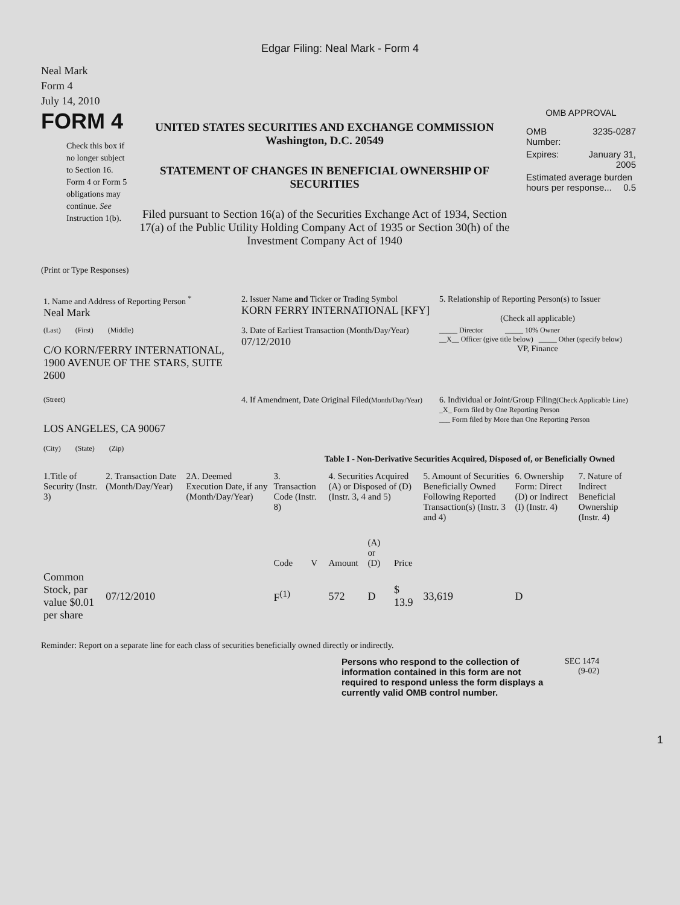Edgar Filing: Neal Mark - Form 4
Neal Mark
Form 4
July 14, 2010
FORM 4
Check this box if no longer subject to Section 16. Form 4 or Form 5 obligations may continue. See Instruction 1(b).
UNITED STATES SECURITIES AND EXCHANGE COMMISSION
Washington, D.C. 20549
STATEMENT OF CHANGES IN BENEFICIAL OWNERSHIP OF SECURITIES
Filed pursuant to Section 16(a) of the Securities Exchange Act of 1934, Section 17(a) of the Public Utility Holding Company Act of 1935 or Section 30(h) of the Investment Company Act of 1940
OMB APPROVAL
| OMB Number: | 3235-0287 |
| Expires: | January 31, 2005 |
| Estimated average burden hours per response... 0.5 | |
(Print or Type Responses)
| 1. Name and Address of Reporting Person <sup>*</sup> Neal Mark | 2. Issuer Name and Ticker or Trading Symbol KORN FERRY INTERNATIONAL [KFY] | 5. Relationship of Reporting Person(s) to Issuer (Check all applicable) |
| (Last) (First) (Middle) C/O KORN/FERRY INTERNATIONAL, 1900 AVENUE OF THE STARS, SUITE 2600 | 3. Date of Earliest Transaction (Month/Day/Year) 07/12/2010 | _____ Director _____ 10% Owner __X__ Officer (give title below) _____ Other (specify below) VP, Finance |
| (Street) LOS ANGELES, CA 90067 (City) (State) (Zip) | 4. If Amendment, Date Original Filed (Month/Day/Year) | 6. Individual or Joint/Group Filing (Check Applicable Line) _X_ Form filed by One Reporting Person ___ Form filed by More than One Reporting Person |
Table I - Non-Derivative Securities Acquired, Disposed of, or Beneficially Owned
| 1.Title of Security (Instr. 3) | 2. Transaction Date (Month/Day/Year) | 2A. Deemed Execution Date, if any (Month/Day/Year) | 3. Transaction Code (Instr. 8) | | 4. Securities Acquired (A) or Disposed of (D) (Instr. 3, 4 and 5) | | | 5. Amount of Securities Beneficially Owned Following Reported Transaction(s) (Instr. 3 and 4) | 6. Ownership Form: Direct (D) or Indirect (I) (Instr. 4) | 7. Nature of Indirect Beneficial Ownership (Instr. 4) |
| --- | --- | --- | --- | --- | --- | --- | --- | --- | --- | --- |
| | | | Code | V | Amount | (A) or (D) | Price | | | |
| Common Stock, par value $0.01 per share | 07/12/2010 | | F<sup>(1)</sup> | | 572 | D | $ 13.9 | 33,619 | D | |
Reminder: Report on a separate line for each class of securities beneficially owned directly or indirectly.
Persons who respond to the collection of information contained in this form are not required to respond unless the form displays a currently valid OMB control number.
SEC 1474
(9-02)
1